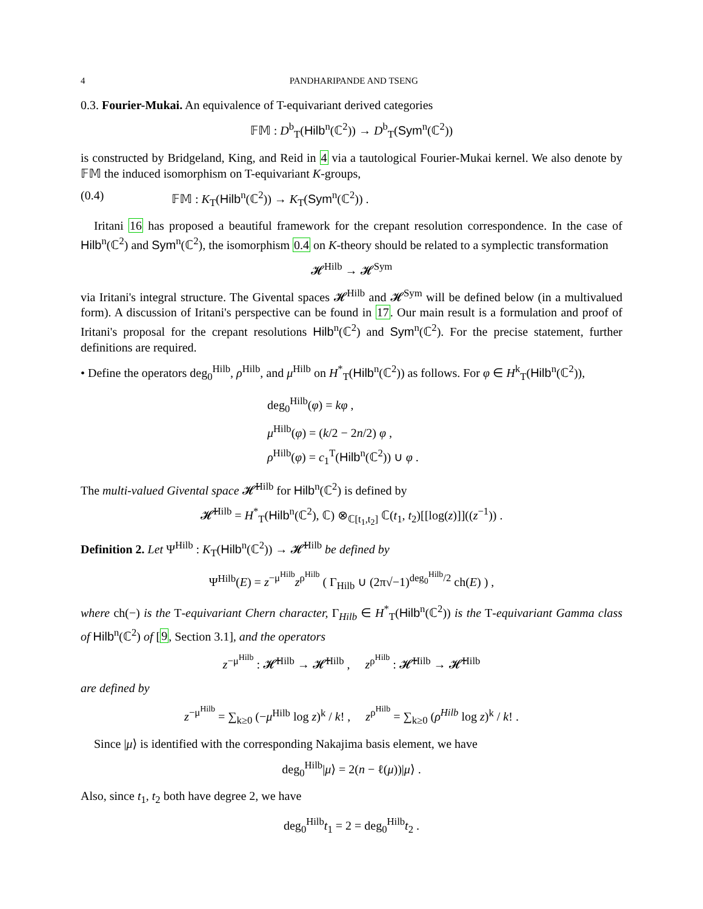4 PANDHARIPANDE AND TSENG
0.3. Fourier-Mukai. An equivalence of T-equivariant derived categories
𝔽𝕄 : D<sup>b</sup><sub>T</sub>(Hilb<sup>n</sup>(ℂ<sup>2</sup>)) → D<sup>b</sup><sub>T</sub>(Sym<sup>n</sup>(ℂ<sup>2</sup>))
is constructed by Bridgeland, King, and Reid in 4 via a tautological Fourier-Mukai kernel. We also denote by 𝔽𝕄 the induced isomorphism on T-equivariant K-groups,
(0.4) 𝔽𝕄 : K<sub>T</sub>(Hilb<sup>n</sup>(ℂ<sup>2</sup>)) → K<sub>T</sub>(Sym<sup>n</sup>(ℂ<sup>2</sup>)) .
Iritani 16 has proposed a beautiful framework for the crepant resolution correspondence. In the case of Hilb<sup>n</sup>(ℂ<sup>2</sup>) and Sym<sup>n</sup>(ℂ<sup>2</sup>), the isomorphism 0.4 on K-theory should be related to a symplectic transformation
𝓗<sup>Hilb</sup> → 𝓗<sup>Sym</sup>
via Iritani's integral structure. The Givental spaces 𝓗<sup>Hilb</sup> and 𝓗<sup>Sym</sup> will be defined below (in a multivalued form). A discussion of Iritani's perspective can be found in 17. Our main result is a formulation and proof of Iritani's proposal for the crepant resolutions Hilb<sup>n</sup>(ℂ<sup>2</sup>) and Sym<sup>n</sup>(ℂ<sup>2</sup>). For the precise statement, further definitions are required.
• Define the operators deg<sub>0</sub><sup>Hilb</sup>, ρ<sup>Hilb</sup>, and μ<sup>Hilb</sup> on H<sup>*</sup><sub>T</sub>(Hilb<sup>n</sup>(ℂ<sup>2</sup>)) as follows. For φ ∈ H<sup>k</sup><sub>T</sub>(Hilb<sup>n</sup>(ℂ<sup>2</sup>)),
deg<sub>0</sub><sup>Hilb</sup>(φ) = kφ ,
μ<sup>Hilb</sup>(φ) = (k/2 − 2n/2) φ ,
ρ<sup>Hilb</sup>(φ) = c<sub>1</sub><sup>T</sup>(Hilb<sup>n</sup>(ℂ<sup>2</sup>)) ∪ φ .
The multi-valued Givental space 𝓗̃<sup>Hilb</sup> for Hilb<sup>n</sup>(ℂ<sup>2</sup>) is defined by
𝓗̃<sup>Hilb</sup> = H<sup>*</sup><sub>T</sub>(Hilb<sup>n</sup>(ℂ<sup>2</sup>), ℂ) ⊗<sub>ℂ[t<sub>1</sub>,t<sub>2</sub>]</sub> ℂ(t<sub>1</sub>, t<sub>2</sub>)[[log(z)]]((z<sup>−1</sup>)) .
Definition 2. Let Ψ<sup>Hilb</sup> : K<sub>T</sub>(Hilb<sup>n</sup>(ℂ<sup>2</sup>)) → 𝓗̃<sup>Hilb</sup> be defined by
Ψ<sup>Hilb</sup>(E) = z<sup>−μ<sup>Hilb</sup></sup>z<sup>ρ<sup>Hilb</sup></sup> ( Γ<sub>Hilb</sub> ∪ (2π√−1)<sup>deg<sub>0</sub><sup>Hilb</sup>/2</sup> ch(E) ) ,
where ch(−) is the T-equivariant Chern character, Γ<sub>Hilb</sub> ∈ H<sup>*</sup><sub>T</sub>(Hilb<sup>n</sup>(ℂ<sup>2</sup>)) is the T-equivariant Gamma class of Hilb<sup>n</sup>(ℂ<sup>2</sup>) of [9, Section 3.1], and the operators
z<sup>−μ<sup>Hilb</sup></sup> : 𝓗̃<sup>Hilb</sup> → 𝓗̃<sup>Hilb</sup> , z<sup>ρ<sup>Hilb</sup></sup> : 𝓗̃<sup>Hilb</sup> → 𝓗̃<sup>Hilb</sup>
are defined by
z<sup>−μ<sup>Hilb</sup></sup> = ∑<sub>k≥0</sub> (−μ<sup>Hilb</sup> log z)<sup>k</sup> / k! , z<sup>ρ<sup>Hilb</sup></sup> = ∑<sub>k≥0</sub> (ρ<sup>Hilb</sup> log z)<sup>k</sup> / k! .
Since |μ⟩ is identified with the corresponding Nakajima basis element, we have
deg<sub>0</sub><sup>Hilb</sup>|μ⟩ = 2(n − ℓ(μ))|μ⟩ .
Also, since t<sub>1</sub>, t<sub>2</sub> both have degree 2, we have
deg<sub>0</sub><sup>Hilb</sup>t<sub>1</sub> = 2 = deg<sub>0</sub><sup>Hilb</sup>t<sub>2</sub> .